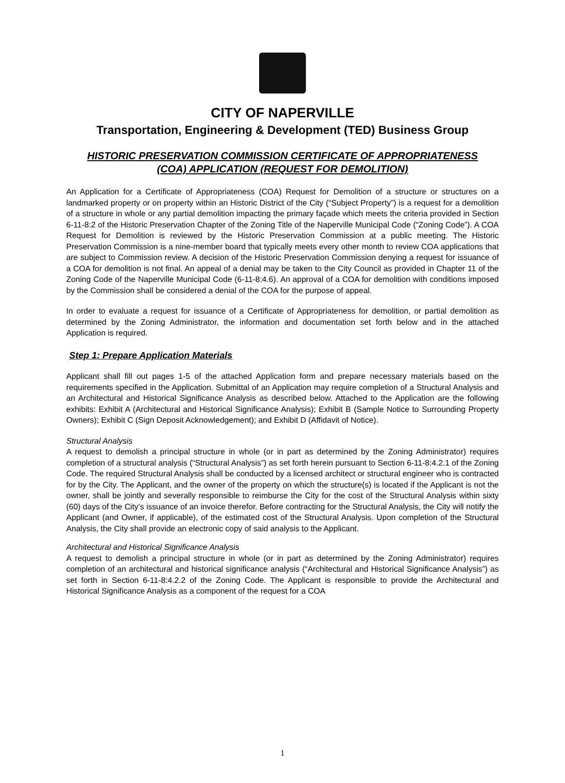CITY OF NAPERVILLE
Transportation, Engineering & Development (TED) Business Group
HISTORIC PRESERVATION COMMISSION CERTIFICATE OF APPROPRIATENESS
(COA) APPLICATION (REQUEST FOR DEMOLITION)
An Application for a Certificate of Appropriateness (COA) Request for Demolition of a structure or structures on a landmarked property or on property within an Historic District of the City (“Subject Property”) is a request for a demolition of a structure in whole or any partial demolition impacting the primary façade which meets the criteria provided in Section 6-11-8:2 of the Historic Preservation Chapter of the Zoning Title of the Naperville Municipal Code (“Zoning Code”). A COA Request for Demolition is reviewed by the Historic Preservation Commission at a public meeting. The Historic Preservation Commission is a nine-member board that typically meets every other month to review COA applications that are subject to Commission review. A decision of the Historic Preservation Commission denying a request for issuance of a COA for demolition is not final. An appeal of a denial may be taken to the City Council as provided in Chapter 11 of the Zoning Code of the Naperville Municipal Code (6-11-8:4.6). An approval of a COA for demolition with conditions imposed by the Commission shall be considered a denial of the COA for the purpose of appeal.
In order to evaluate a request for issuance of a Certificate of Appropriateness for demolition, or partial demolition as determined by the Zoning Administrator, the information and documentation set forth below and in the attached Application is required.
Step 1: Prepare Application Materials
Applicant shall fill out pages 1-5 of the attached Application form and prepare necessary materials based on the requirements specified in the Application. Submittal of an Application may require completion of a Structural Analysis and an Architectural and Historical Significance Analysis as described below. Attached to the Application are the following exhibits: Exhibit A (Architectural and Historical Significance Analysis); Exhibit B (Sample Notice to Surrounding Property Owners); Exhibit C (Sign Deposit Acknowledgement); and Exhibit D (Affidavit of Notice).
Structural Analysis
A request to demolish a principal structure in whole (or in part as determined by the Zoning Administrator) requires completion of a structural analysis (“Structural Analysis”) as set forth herein pursuant to Section 6-11-8:4.2.1 of the Zoning Code. The required Structural Analysis shall be conducted by a licensed architect or structural engineer who is contracted for by the City. The Applicant, and the owner of the property on which the structure(s) is located if the Applicant is not the owner, shall be jointly and severally responsible to reimburse the City for the cost of the Structural Analysis within sixty (60) days of the City’s issuance of an invoice therefor. Before contracting for the Structural Analysis, the City will notify the Applicant (and Owner, if applicable), of the estimated cost of the Structural Analysis. Upon completion of the Structural Analysis, the City shall provide an electronic copy of said analysis to the Applicant.
Architectural and Historical Significance Analysis
A request to demolish a principal structure in whole (or in part as determined by the Zoning Administrator) requires completion of an architectural and historical significance analysis (“Architectural and Historical Significance Analysis”) as set forth in Section 6-11-8:4.2.2 of the Zoning Code. The Applicant is responsible to provide the Architectural and Historical Significance Analysis as a component of the request for a COA
1